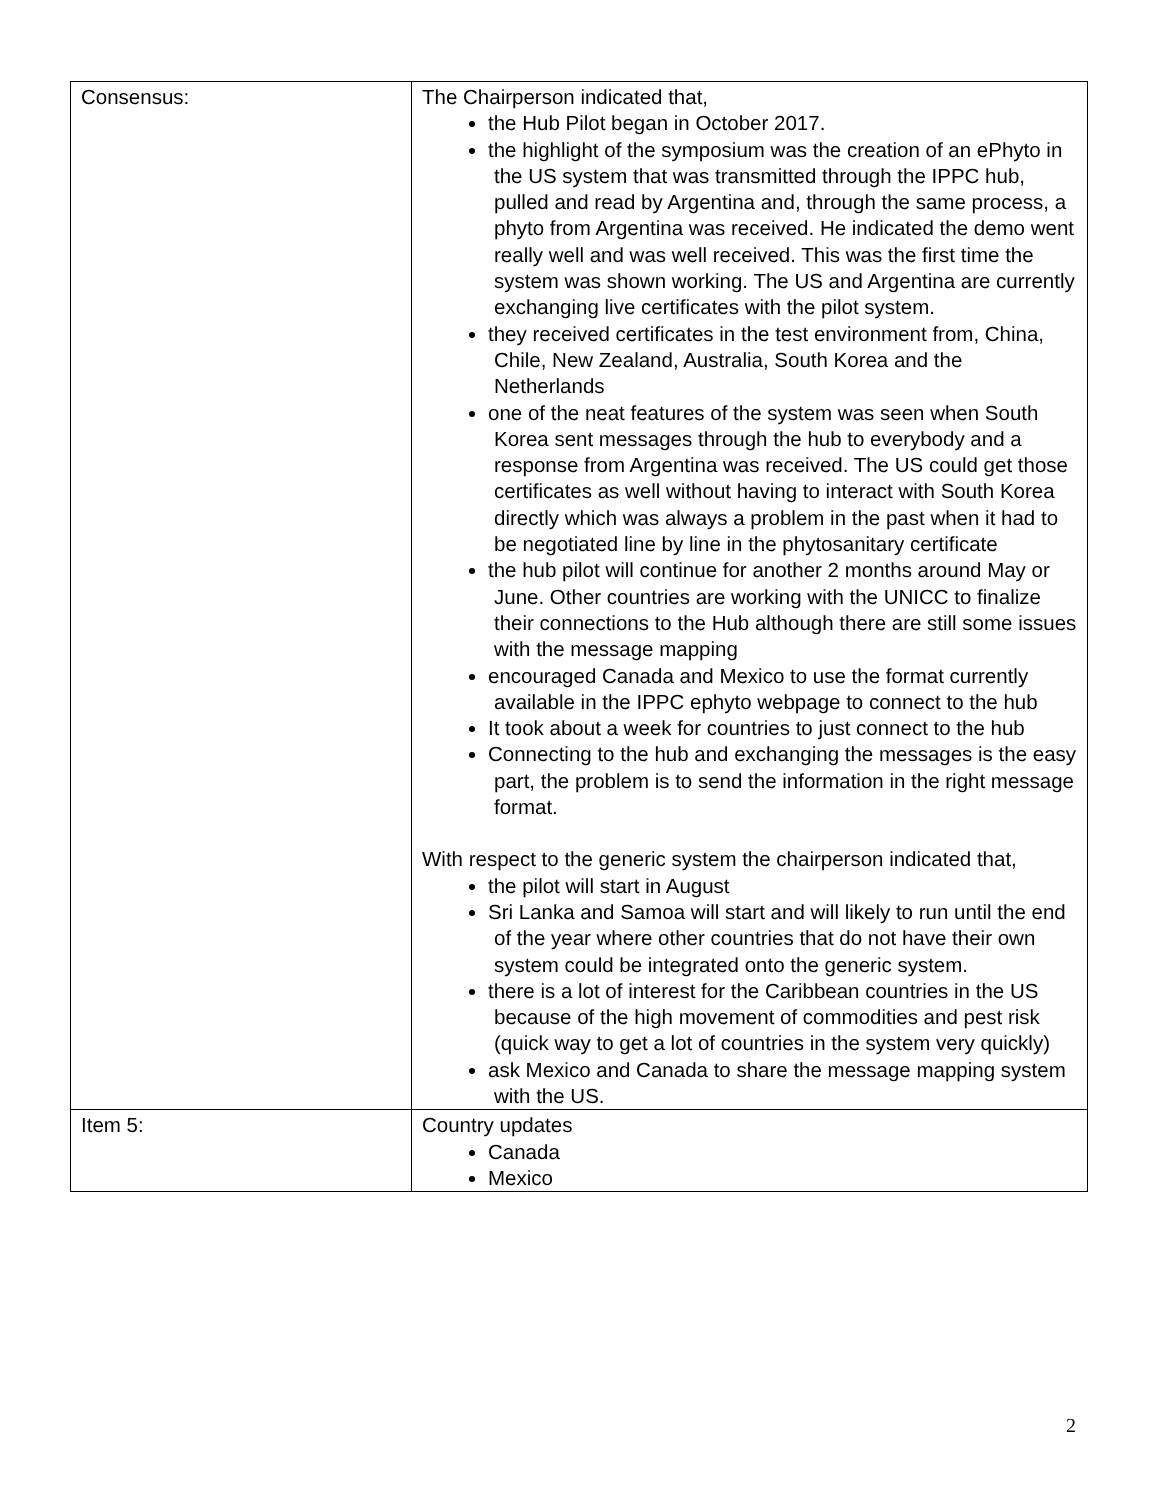| Consensus: | The Chairperson indicated that, the Hub Pilot began in October 2017. the highlight of the symposium was the creation of an ePhyto in the US system that was transmitted through the IPPC hub, pulled and read by Argentina and, through the same process, a phyto from Argentina was received. He indicated the demo went really well and was well received. This was the first time the system was shown working. The US and Argentina are currently exchanging live certificates with the pilot system. they received certificates in the test environment from, China, Chile, New Zealand, Australia, South Korea and the Netherlands one of the neat features of the system was seen when South Korea sent messages through the hub to everybody and a response from Argentina was received. The US could get those certificates as well without having to interact with South Korea directly which was always a problem in the past when it had to be negotiated line by line in the phytosanitary certificate the hub pilot will continue for another 2 months around May or June. Other countries are working with the UNICC to finalize their connections to the Hub although there are still some issues with the message mapping encouraged Canada and Mexico to use the format currently available in the IPPC ephyto webpage to connect to the hub It took about a week for countries to just connect to the hub Connecting to the hub and exchanging the messages is the easy part, the problem is to send the information in the right message format. With respect to the generic system the chairperson indicated that, the pilot will start in August Sri Lanka and Samoa will start and will likely to run until the end of the year where other countries that do not have their own system could be integrated onto the generic system. there is a lot of interest for the Caribbean countries in the US because of the high movement of commodities and pest risk (quick way to get a lot of countries in the system very quickly) ask Mexico and Canada to share the message mapping system with the US. |
| Item 5: | Country updates Canada Mexico |
2